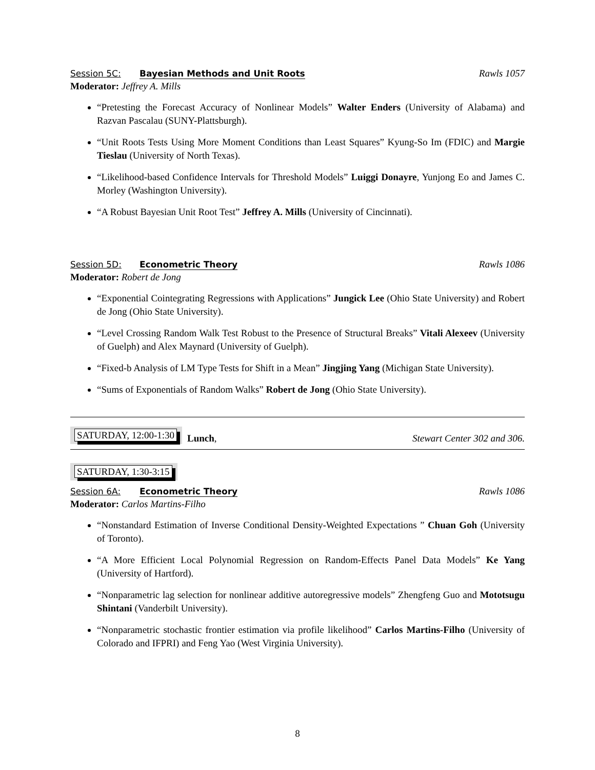Session 5C: Bayesian Methods and Unit Roots
Rawls 1057
Moderator: Jeffrey A. Mills
“Pretesting the Forecast Accuracy of Nonlinear Models” Walter Enders (University of Alabama) and Razvan Pascalau (SUNY-Plattsburgh).
“Unit Roots Tests Using More Moment Conditions than Least Squares” Kyung-So Im (FDIC) and Margie Tieslau (University of North Texas).
“Likelihood-based Confidence Intervals for Threshold Models” Luiggi Donayre, Yunjong Eo and James C. Morley (Washington University).
“A Robust Bayesian Unit Root Test” Jeffrey A. Mills (University of Cincinnati).
Session 5D: Econometric Theory Rawls 1086
Moderator: Robert de Jong
“Exponential Cointegrating Regressions with Applications” Jungick Lee (Ohio State University) and Robert de Jong (Ohio State University).
“Level Crossing Random Walk Test Robust to the Presence of Structural Breaks” Vitali Alexeev (University of Guelph) and Alex Maynard (University of Guelph).
“Fixed-b Analysis of LM Type Tests for Shift in a Mean” Jingjing Yang (Michigan State University).
“Sums of Exponentials of Random Walks” Robert de Jong (Ohio State University).
SATURDAY, 12:00-1:30
Lunch,
Stewart Center 302 and 306.
SATURDAY, 1:30-3:15
Session 6A: Econometric Theory Rawls 1086
Moderator: Carlos Martins-Filho
“Nonstandard Estimation of Inverse Conditional Density-Weighted Expectations ” Chuan Goh (University of Toronto).
“A More Efficient Local Polynomial Regression on Random-Effects Panel Data Models” Ke Yang (University of Hartford).
“Nonparametric lag selection for nonlinear additive autoregressive models” Zhengfeng Guo and Mototsugu Shintani (Vanderbilt University).
“Nonparametric stochastic frontier estimation via profile likelihood” Carlos Martins-Filho (University of Colorado and IFPRI) and Feng Yao (West Virginia University).
8